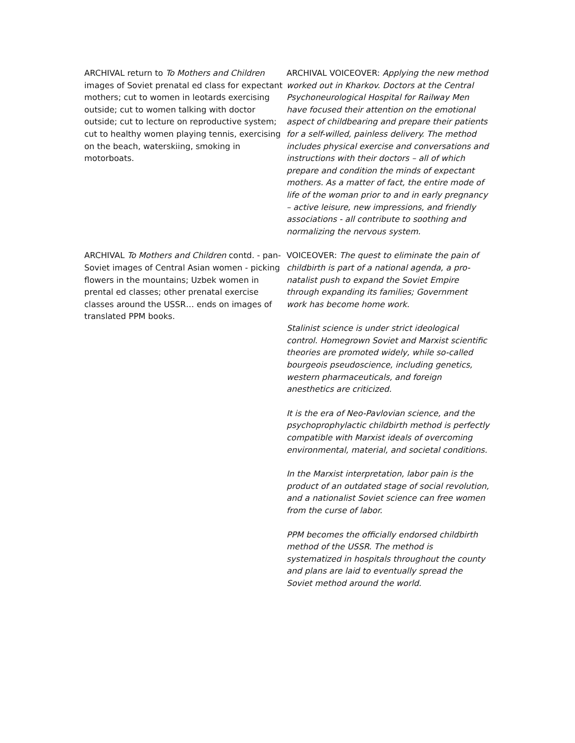ARCHIVAL return to To Mothers and Children images of Soviet prenatal ed class for expectant mothers; cut to women in leotards exercising outside; cut to women talking with doctor outside; cut to lecture on reproductive system; cut to healthy women playing tennis, exercising on the beach, waterskiing, smoking in motorboats.
ARCHIVAL VOICEOVER: Applying the new method worked out in Kharkov. Doctors at the Central Psychoneurological Hospital for Railway Men have focused their attention on the emotional aspect of childbearing and prepare their patients for a self-willed, painless delivery. The method includes physical exercise and conversations and instructions with their doctors – all of which prepare and condition the minds of expectant mothers. As a matter of fact, the entire mode of life of the woman prior to and in early pregnancy – active leisure, new impressions, and friendly associations - all contribute to soothing and normalizing the nervous system.
ARCHIVAL To Mothers and Children contd. - pan-Soviet images of Central Asian women - picking flowers in the mountains; Uzbek women in prental ed classes; other prenatal exercise classes around the USSR… ends on images of translated PPM books.
VOICEOVER: The quest to eliminate the pain of childbirth is part of a national agenda, a pro-natalist push to expand the Soviet Empire through expanding its families; Government work has become home work.
Stalinist science is under strict ideological control. Homegrown Soviet and Marxist scientific theories are promoted widely, while so-called bourgeois pseudoscience, including genetics, western pharmaceuticals, and foreign anesthetics are criticized.
It is the era of Neo-Pavlovian science, and the psychoprophylactic childbirth method is perfectly compatible with Marxist ideals of overcoming environmental, material, and societal conditions.
In the Marxist interpretation, labor pain is the product of an outdated stage of social revolution, and a nationalist Soviet science can free women from the curse of labor.
PPM becomes the officially endorsed childbirth method of the USSR. The method is systematized in hospitals throughout the county and plans are laid to eventually spread the Soviet method around the world.